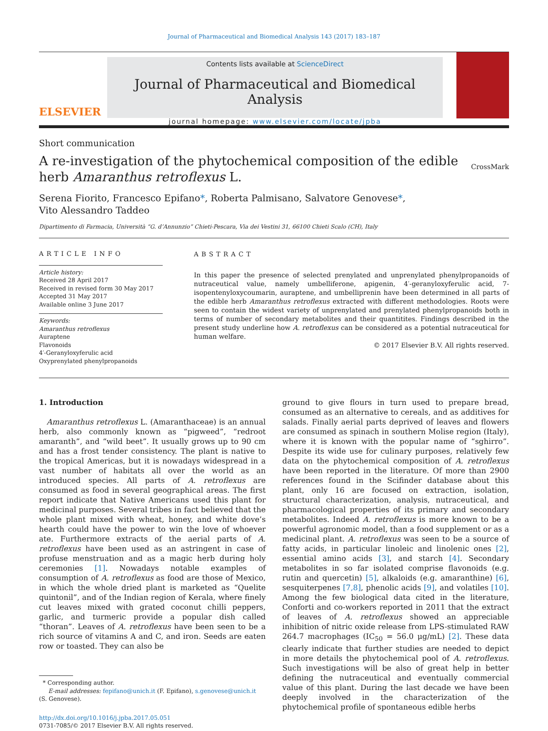Journal of Pharmaceutical and Biomedical Analysis 143 (2017) 183–187
ELSEVIER
Contents lists available at ScienceDirect
Journal of Pharmaceutical and Biomedical Analysis
journal homepage: www.elsevier.com/locate/jpba
Short communication
A re-investigation of the phytochemical composition of the edible
herb Amaranthus retroflexus L.
CrossMark
Serena Fiorito, Francesco Epifano*, Roberta Palmisano, Salvatore Genovese*,
Vito Alessandro Taddeo
Dipartimento di Farmacia, Università “G. d’Annunzio” Chieti-Pescara, Via dei Vestini 31, 66100 Chieti Scalo (CH), Italy
ARTICLE INFO
Article history:
Received 28 April 2017
Received in revised form 30 May 2017
Accepted 31 May 2017
Available online 3 June 2017
Keywords:
Amaranthus retroflexus
Auraptene
Flavonoids
4′-Geranyloxyferulic acid
Oxyprenylated phenylpropanoids
ABSTRACT
In this paper the presence of selected prenylated and unprenylated phenylpropanoids of nutraceutical value, namely umbelliferone, apigenin, 4′-geranyloxyferulic acid, 7-isopentenyloxycoumarin, auraptene, and umbelliprenin have been determined in all parts of the edible herb Amaranthus retroflexus extracted with different methodologies. Roots were seen to contain the widest variety of unprenylated and prenylated phenylpropanoids both in terms of number of secondary metabolites and their quantitites. Findings described in the present study underline how A. retroflexus can be considered as a potential nutraceutical for human welfare.
© 2017 Elsevier B.V. All rights reserved.
1. Introduction
Amaranthus retroflexus L. (Amaranthaceae) is an annual herb, also commonly known as “pigweed”, “redroot amaranth”, and “wild beet”. It usually grows up to 90 cm and has a frost tender consistency. The plant is native to the tropical Americas, but it is nowadays widespread in a vast number of habitats all over the world as an introduced species. All parts of A. retroflexus are consumed as food in several geographical areas. The first report indicate that Native Americans used this plant for medicinal purposes. Several tribes in fact believed that the whole plant mixed with wheat, honey, and white dove’s hearth could have the power to win the love of whoever ate. Furthermore extracts of the aerial parts of A. retroflexus have been used as an astringent in case of profuse menstruation and as a magic herb during holy ceremonies [1]. Nowadays notable examples of consumption of A. retroflexus as food are those of Mexico, in which the whole dried plant is marketed as “Quelite quintonil”, and of the Indian region of Kerala, where finely cut leaves mixed with grated coconut chilli peppers, garlic, and turmeric provide a popular dish called “thoran”. Leaves of A. retroflexus have been seen to be a rich source of vitamins A and C, and iron. Seeds are eaten row or toasted. They can also be
* Corresponding author.
E-mail addresses: fepifano@unich.it (F. Epifano), s.genovese@unich.it
(S. Genovese).
http://dx.doi.org/10.1016/j.jpba.2017.05.051
0731-7085/© 2017 Elsevier B.V. All rights reserved.
ground to give flours in turn used to prepare bread, consumed as an alternative to cereals, and as additives for salads. Finally aerial parts deprived of leaves and flowers are consumed as spinach in southern Molise region (Italy), where it is known with the popular name of “sghirro”. Despite its wide use for culinary purposes, relatively few data on the phytochemical composition of A. retroflexus have been reported in the literature. Of more than 2900 references found in the Scifinder database about this plant, only 16 are focused on extraction, isolation, structural characterization, analysis, nutraceutical, and pharmacological properties of its primary and secondary metabolites. Indeed A. retroflexus is more known to be a powerful agronomic model, than a food supplement or as a medicinal plant. A. retroflexus was seen to be a source of fatty acids, in particular linoleic and linolenic ones [2], essential amino acids [3], and starch [4]. Secondary metabolites in so far isolated comprise flavonoids (e.g. rutin and quercetin) [5], alkaloids (e.g. amaranthine) [6], sesquiterpenes [7,8], phenolic acids [9], and volatiles [10]. Among the few biological data cited in the literature, Conforti and co-workers reported in 2011 that the extract of leaves of A. retroflexus showed an appreciable inhibition of nitric oxide release from LPS-stimulated RAW 264.7 macrophages (IC<sub>50</sub> = 56.0 μg/mL) [2]. These data clearly indicate that further studies are needed to depict in more details the phytochemical pool of A. retroflexus. Such investigations will be also of great help in better defining the nutraceutical and eventually commercial value of this plant. During the last decade we have been deeply involved in the characterization of the phytochemical profile of spontaneous edible herbs